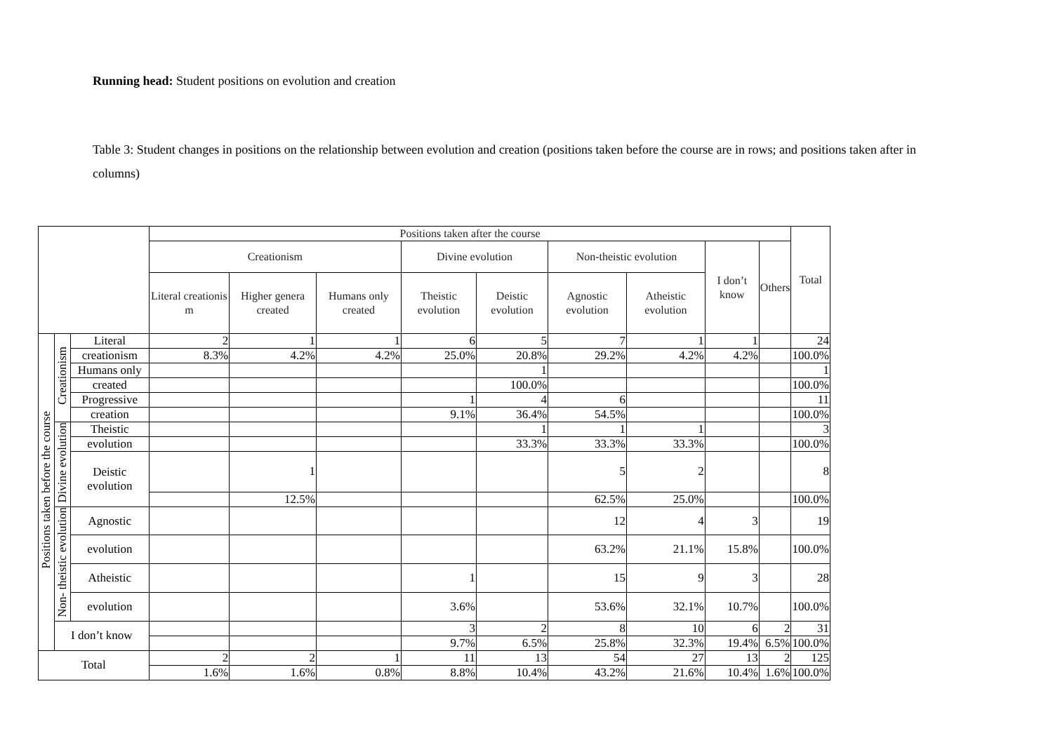Running head: Student positions on evolution and creation
Table 3: Student changes in positions on the relationship between evolution and creation (positions taken before the course are in rows; and positions taken after in columns)
| | | | Positions taken after the course | | | | | | | | | Total |
| --- | --- | --- | --- | --- | --- | --- | --- | --- | --- | --- | --- | --- |
| | | | Creationism | | | Divine evolution | | Non-theistic evolution | | I don’t know | Others | |
| | | | Literal creationis m | Higher genera created | Humans only created | Theistic evolution | Deistic evolution | Agnostic evolution | Atheistic evolution | | | |
| Positions taken before the course | Creationism | Literal | 2 | 1 | 1 | 6 | 5 | 7 | 1 | 1 | | 24 |
| | | creationism | 8.3% | 4.2% | 4.2% | 25.0% | 20.8% | 29.2% | 4.2% | 4.2% | | 100.0% |
| | | Humans only | | | | | 1 | | | | | 1 |
| | | created | | | | | 100.0% | | | | | 100.0% |
| | | Progressive | | | | 1 | 4 | 6 | | | | 11 |
| | | creation | | | | 9.1% | 36.4% | 54.5% | | | | 100.0% |
| | Divine evolution | Theistic | | | | | 1 | 1 | 1 | | | 3 |
| | | evolution | | | | | 33.3% | 33.3% | 33.3% | | | 100.0% |
| | | Deistic evolution | | 1 | | | | 5 | 2 | | | 8 |
| | | | | 12.5% | | | | 62.5% | 25.0% | | | 100.0% |
| | Non- theistic evolution | Agnostic | | | | | | 12 | 4 | 3 | | 19 |
| | | evolution | | | | | | 63.2% | 21.1% | 15.8% | | 100.0% |
| | | Atheistic | | | | 1 | | 15 | 9 | 3 | | 28 |
| | | evolution | | | | 3.6% | | 53.6% | 32.1% | 10.7% | | 100.0% |
| | I don’t know | | | | | 3 | 2 | 8 | 10 | 6 | 2 | 31 |
| | | | | | | 9.7% | 6.5% | 25.8% | 32.3% | 19.4% | 6.5% | 100.0% |
| Total | | | 2 | 2 | 1 | 11 | 13 | 54 | 27 | 13 | 2 | 125 |
| | | | 1.6% | 1.6% | 0.8% | 8.8% | 10.4% | 43.2% | 21.6% | 10.4% | 1.6% | 100.0% |